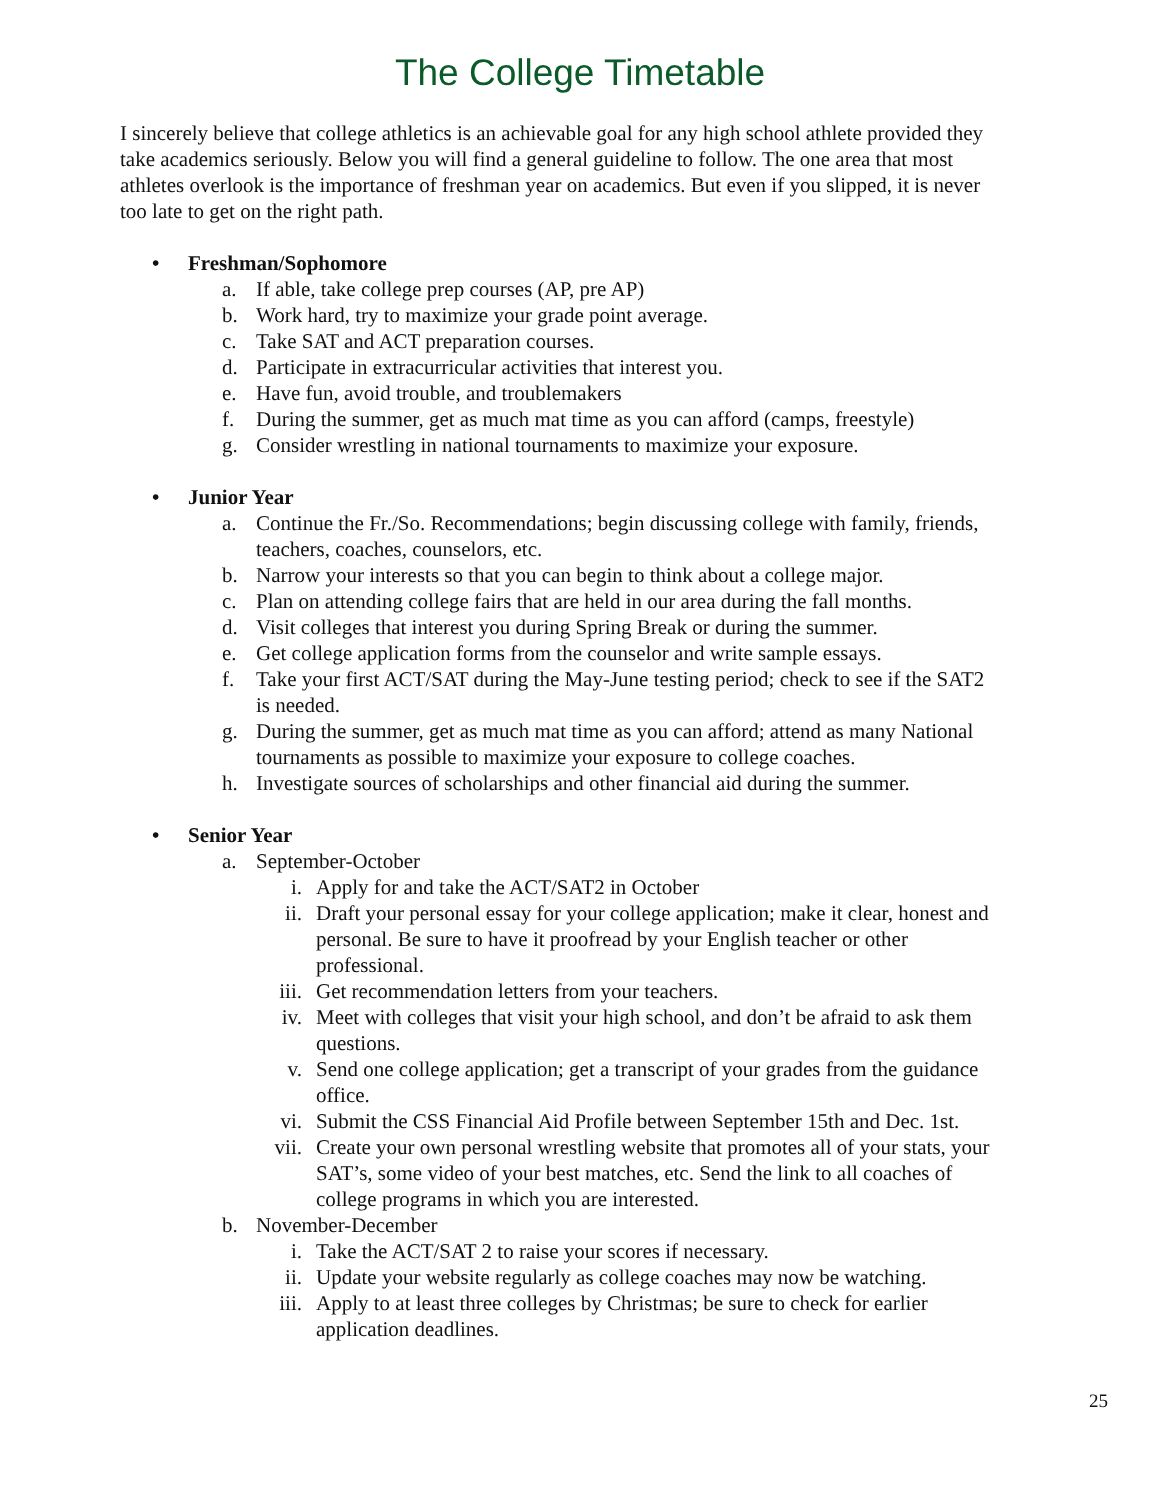The College Timetable
I sincerely believe that college athletics is an achievable goal for any high school athlete provided they take academics seriously. Below you will find a general guideline to follow. The one area that most athletes overlook is the importance of freshman year on academics. But even if you slipped, it is never too late to get on the right path.
• Freshman/Sophomore
a. If able, take college prep courses (AP, pre AP)
b. Work hard, try to maximize your grade point average.
c. Take SAT and ACT preparation courses.
d. Participate in extracurricular activities that interest you.
e. Have fun, avoid trouble, and troublemakers
f. During the summer, get as much mat time as you can afford (camps, freestyle)
g. Consider wrestling in national tournaments to maximize your exposure.
• Junior Year
a. Continue the Fr./So. Recommendations; begin discussing college with family, friends, teachers, coaches, counselors, etc.
b. Narrow your interests so that you can begin to think about a college major.
c. Plan on attending college fairs that are held in our area during the fall months.
d. Visit colleges that interest you during Spring Break or during the summer.
e. Get college application forms from the counselor and write sample essays.
f. Take your first ACT/SAT during the May-June testing period; check to see if the SAT2 is needed.
g. During the summer, get as much mat time as you can afford; attend as many National tournaments as possible to maximize your exposure to college coaches.
h. Investigate sources of scholarships and other financial aid during the summer.
• Senior Year
a. September-October
i. Apply for and take the ACT/SAT2 in October
ii. Draft your personal essay for your college application; make it clear, honest and personal. Be sure to have it proofread by your English teacher or other professional.
iii.
Get recommendation letters from your teachers.
iv. Meet with colleges that visit your high school, and don’t be afraid to ask them questions.
v. Send one college application; get a transcript of your grades from the guidance office.
vi. Submit the CSS Financial Aid Profile between September 15th and Dec. 1st.
vii.
Create your own personal wrestling website that promotes all of your stats, your SAT’s, some video of your best matches, etc. Send the link to all coaches of college programs in which you are interested.
b. November-December
i. Take the ACT/SAT 2 to raise your scores if necessary.
ii. Update your website regularly as college coaches may now be watching.
iii.
Apply to at least three colleges by Christmas; be sure to check for earlier application deadlines.
25